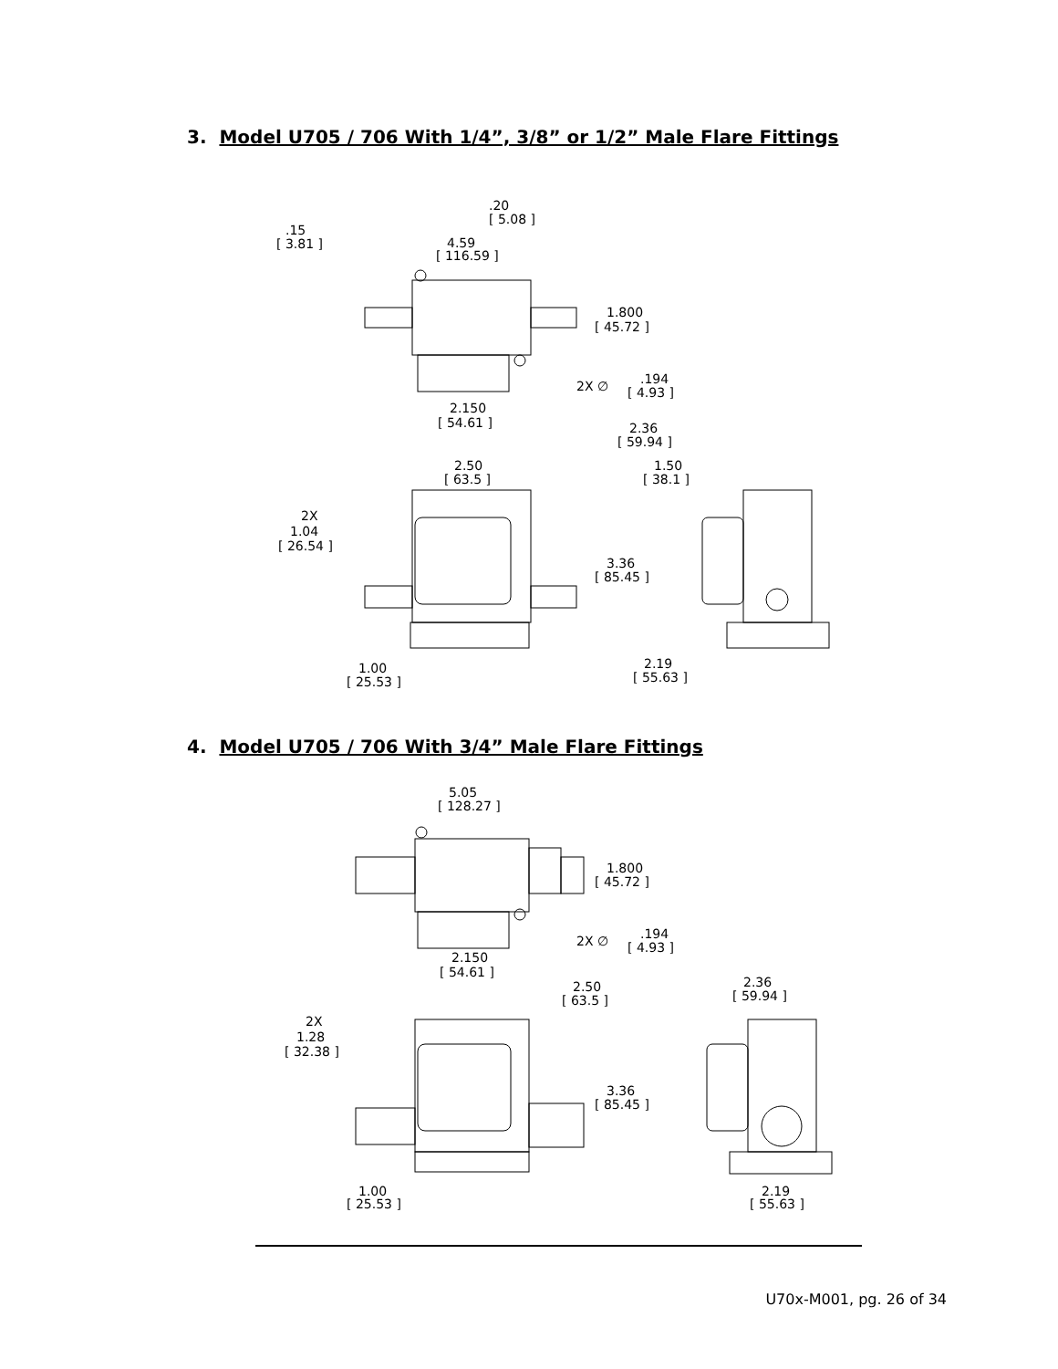3. Model U705 / 706 With 1/4”, 3/8” or 1/2” Male Flare Fittings
.20
[ 5.08 ]
.15
[ 3.81 ]
4.59
[ 116.59 ]
1.800
[ 45.72 ]
2X ∅
.194
[ 4.93 ]
2.150
[ 54.61 ]
2.36
[ 59.94 ]
2.50
[ 63.5 ]
1.50
[ 38.1 ]
2X
1.04
[ 26.54 ]
3.36
[ 85.45 ]
2.19
[ 55.63 ]
1.00
[ 25.53 ]
4. Model U705 / 706 With 3/4” Male Flare Fittings
5.05
[ 128.27 ]
1.800
[ 45.72 ]
2X ∅
.194
[ 4.93 ]
2.150
[ 54.61 ]
2.50
[ 63.5 ]
2.36
[ 59.94 ]
2X
1.28
[ 32.38 ]
3.36
[ 85.45 ]
1.00
[ 25.53 ]
2.19
[ 55.63 ]
U70x-M001, pg. 26 of 34